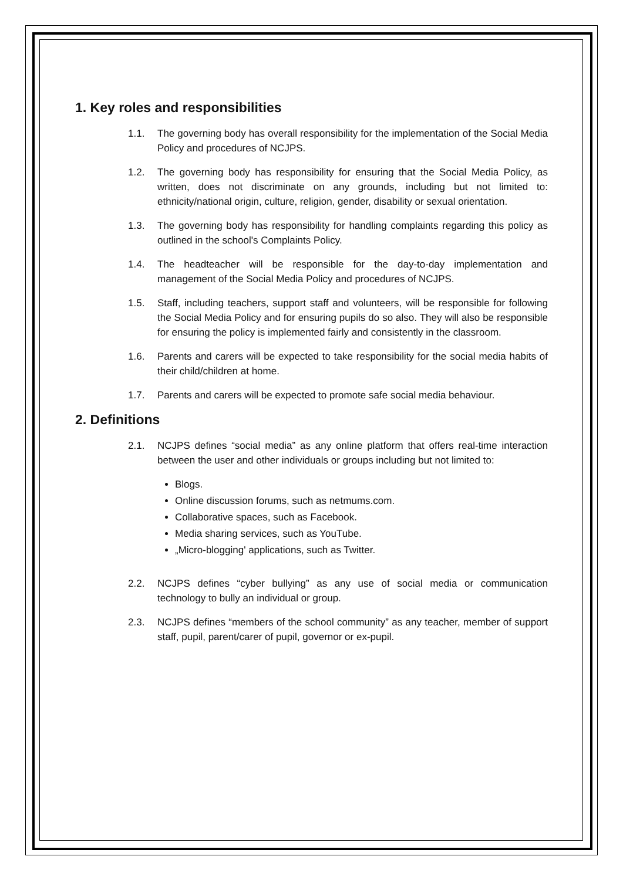1. Key roles and responsibilities
1.1. The governing body has overall responsibility for the implementation of the Social Media Policy and procedures of NCJPS.
1.2. The governing body has responsibility for ensuring that the Social Media Policy, as written, does not discriminate on any grounds, including but not limited to: ethnicity/national origin, culture, religion, gender, disability or sexual orientation.
1.3. The governing body has responsibility for handling complaints regarding this policy as outlined in the school's Complaints Policy.
1.4. The headteacher will be responsible for the day-to-day implementation and management of the Social Media Policy and procedures of NCJPS.
1.5. Staff, including teachers, support staff and volunteers, will be responsible for following the Social Media Policy and for ensuring pupils do so also. They will also be responsible for ensuring the policy is implemented fairly and consistently in the classroom.
1.6. Parents and carers will be expected to take responsibility for the social media habits of their child/children at home.
1.7. Parents and carers will be expected to promote safe social media behaviour.
2. Definitions
2.1. NCJPS defines “social media” as any online platform that offers real-time interaction between the user and other individuals or groups including but not limited to:
Blogs.
Online discussion forums, such as netmums.com.
Collaborative spaces, such as Facebook.
Media sharing services, such as YouTube.
„Micro-blogging' applications, such as Twitter.
2.2. NCJPS defines “cyber bullying” as any use of social media or communication technology to bully an individual or group.
2.3. NCJPS defines “members of the school community” as any teacher, member of support staff, pupil, parent/carer of pupil, governor or ex-pupil.